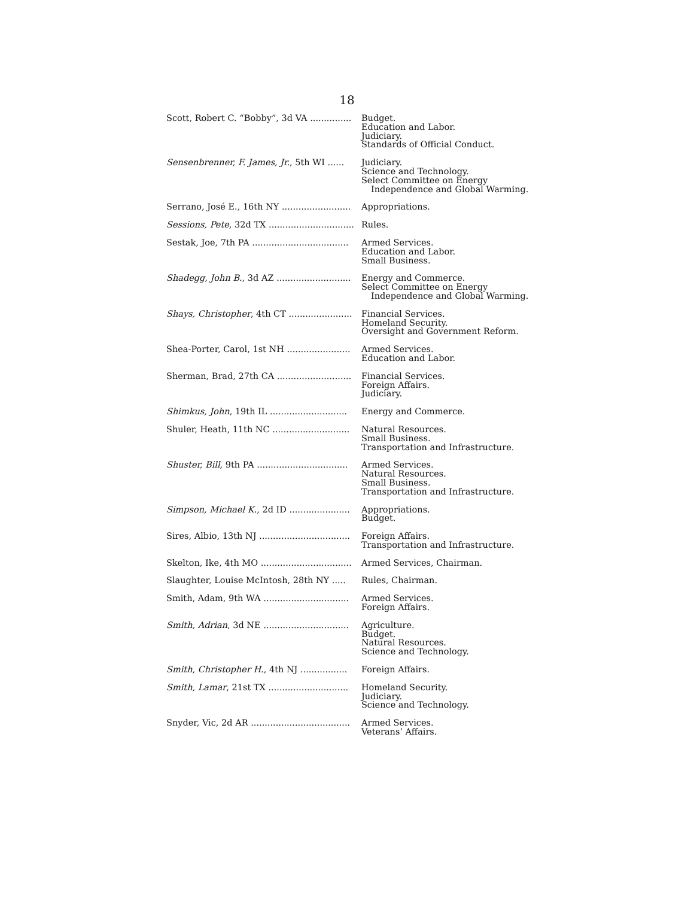18
| Scott, Robert C. “Bobby”, 3d VA ............... | Budget. Education and Labor. Judiciary. Standards of Official Conduct. |
| Sensenbrenner, F. James, Jr. , 5th WI ...... | Judiciary. Science and Technology. Select Committee on Energy Independence and Global Warming. |
| Serrano, José E., 16th NY ......................... | Appropriations. |
| Sessions, Pete , 32d TX ............................... | Rules. |
| Sestak, Joe, 7th PA ................................... | Armed Services. Education and Labor. Small Business. |
| Shadegg, John B. , 3d AZ ........................... | Energy and Commerce. Select Committee on Energy Independence and Global Warming. |
| Shays, Christopher , 4th CT ....................... | Financial Services. Homeland Security. Oversight and Government Reform. |
| Shea-Porter, Carol, 1st NH ....................... | Armed Services. Education and Labor. |
| Sherman, Brad, 27th CA ........................... | Financial Services. Foreign Affairs. Judiciary. |
| Shimkus, John , 19th IL ............................ | Energy and Commerce. |
| Shuler, Heath, 11th NC ............................ | Natural Resources. Small Business. Transportation and Infrastructure. |
| Shuster, Bill , 9th PA ................................. | Armed Services. Natural Resources. Small Business. Transportation and Infrastructure. |
| Simpson, Michael K. , 2d ID ...................... | Appropriations. Budget. |
| Sires, Albio, 13th NJ ................................. | Foreign Affairs. Transportation and Infrastructure. |
| Skelton, Ike, 4th MO ................................. | Armed Services, Chairman. |
| Slaughter, Louise McIntosh, 28th NY ..... | Rules, Chairman. |
| Smith, Adam, 9th WA ............................... | Armed Services. Foreign Affairs. |
| Smith, Adrian , 3d NE ............................... | Agriculture. Budget. Natural Resources. Science and Technology. |
| Smith, Christopher H. , 4th NJ ................. | Foreign Affairs. |
| Smith, Lamar , 21st TX ............................. | Homeland Security. Judiciary. Science and Technology. |
| Snyder, Vic, 2d AR .................................... | Armed Services. Veterans’ Affairs. |